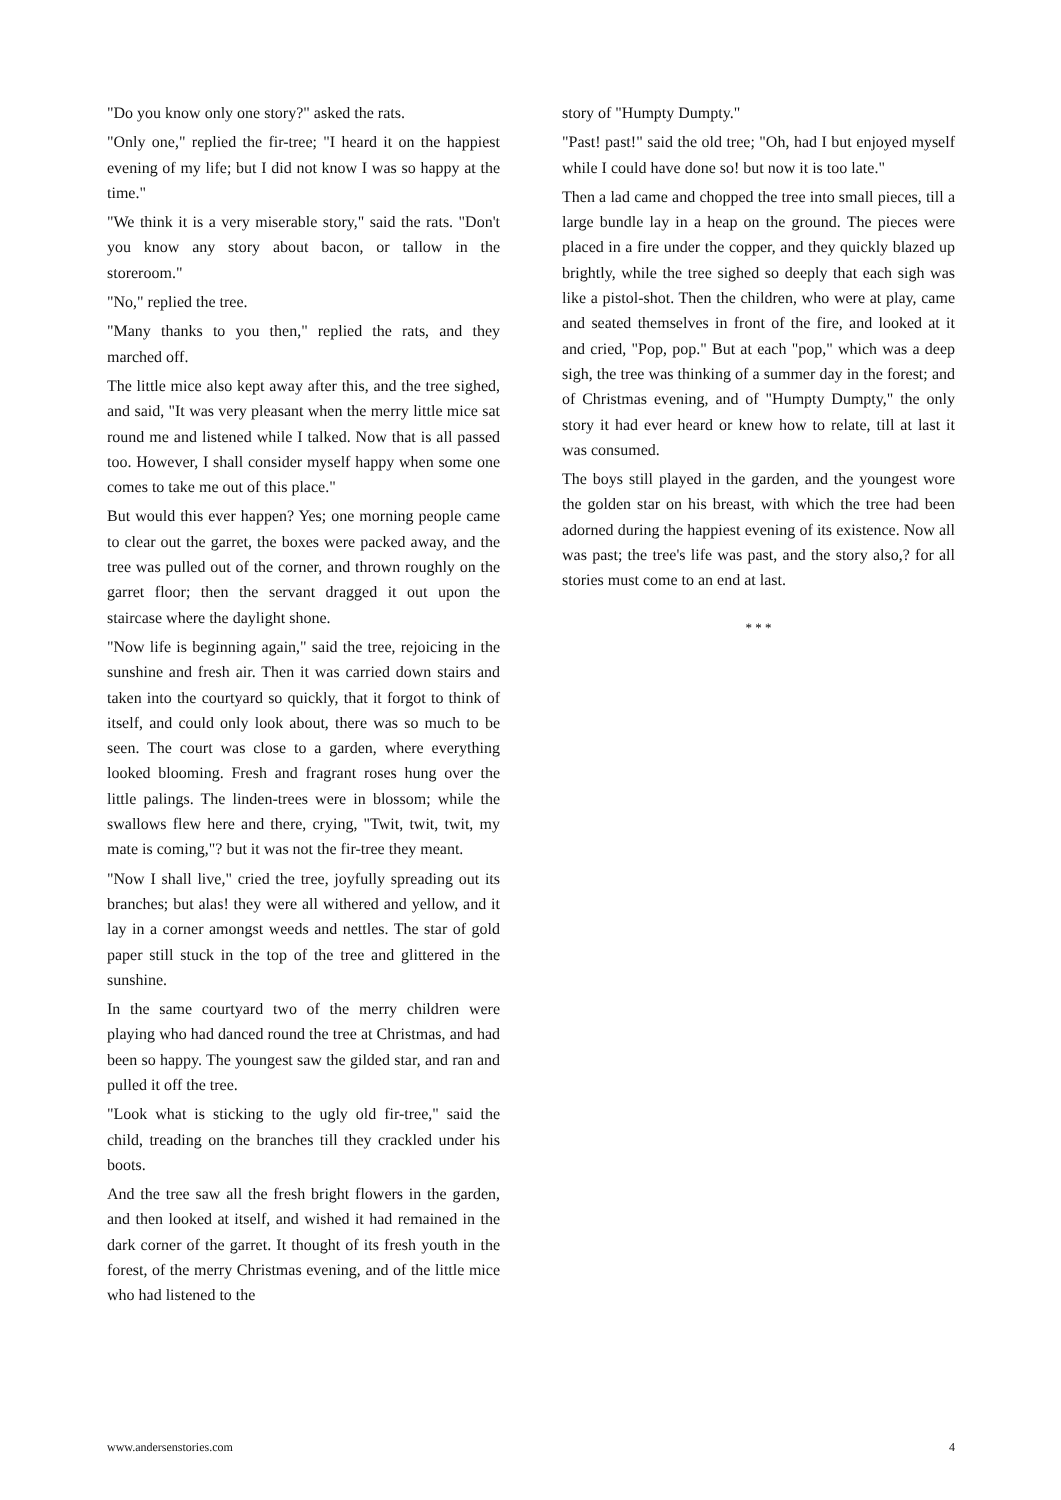"Do you know only one story?" asked the rats.
"Only one," replied the fir-tree; "I heard it on the happiest evening of my life; but I did not know I was so happy at the time."
"We think it is a very miserable story," said the rats. "Don't you know any story about bacon, or tallow in the storeroom."
"No," replied the tree.
"Many thanks to you then," replied the rats, and they marched off.
The little mice also kept away after this, and the tree sighed, and said, "It was very pleasant when the merry little mice sat round me and listened while I talked. Now that is all passed too. However, I shall consider myself happy when some one comes to take me out of this place."
But would this ever happen? Yes; one morning people came to clear out the garret, the boxes were packed away, and the tree was pulled out of the corner, and thrown roughly on the garret floor; then the servant dragged it out upon the staircase where the daylight shone.
"Now life is beginning again," said the tree, rejoicing in the sunshine and fresh air. Then it was carried down stairs and taken into the courtyard so quickly, that it forgot to think of itself, and could only look about, there was so much to be seen. The court was close to a garden, where everything looked blooming. Fresh and fragrant roses hung over the little palings. The linden-trees were in blossom; while the swallows flew here and there, crying, "Twit, twit, twit, my mate is coming,"? but it was not the fir-tree they meant.
"Now I shall live," cried the tree, joyfully spreading out its branches; but alas! they were all withered and yellow, and it lay in a corner amongst weeds and nettles. The star of gold paper still stuck in the top of the tree and glittered in the sunshine.
In the same courtyard two of the merry children were playing who had danced round the tree at Christmas, and had been so happy. The youngest saw the gilded star, and ran and pulled it off the tree.
"Look what is sticking to the ugly old fir-tree," said the child, treading on the branches till they crackled under his boots.
And the tree saw all the fresh bright flowers in the garden, and then looked at itself, and wished it had remained in the dark corner of the garret. It thought of its fresh youth in the forest, of the merry Christmas evening, and of the little mice who had listened to the
story of "Humpty Dumpty."
"Past! past!" said the old tree; "Oh, had I but enjoyed myself while I could have done so! but now it is too late."
Then a lad came and chopped the tree into small pieces, till a large bundle lay in a heap on the ground. The pieces were placed in a fire under the copper, and they quickly blazed up brightly, while the tree sighed so deeply that each sigh was like a pistol-shot. Then the children, who were at play, came and seated themselves in front of the fire, and looked at it and cried, "Pop, pop." But at each "pop," which was a deep sigh, the tree was thinking of a summer day in the forest; and of Christmas evening, and of "Humpty Dumpty," the only story it had ever heard or knew how to relate, till at last it was consumed.
The boys still played in the garden, and the youngest wore the golden star on his breast, with which the tree had been adorned during the happiest evening of its existence. Now all was past; the tree's life was past, and the story also,? for all stories must come to an end at last.
* * *
www.andersenstories.com 4